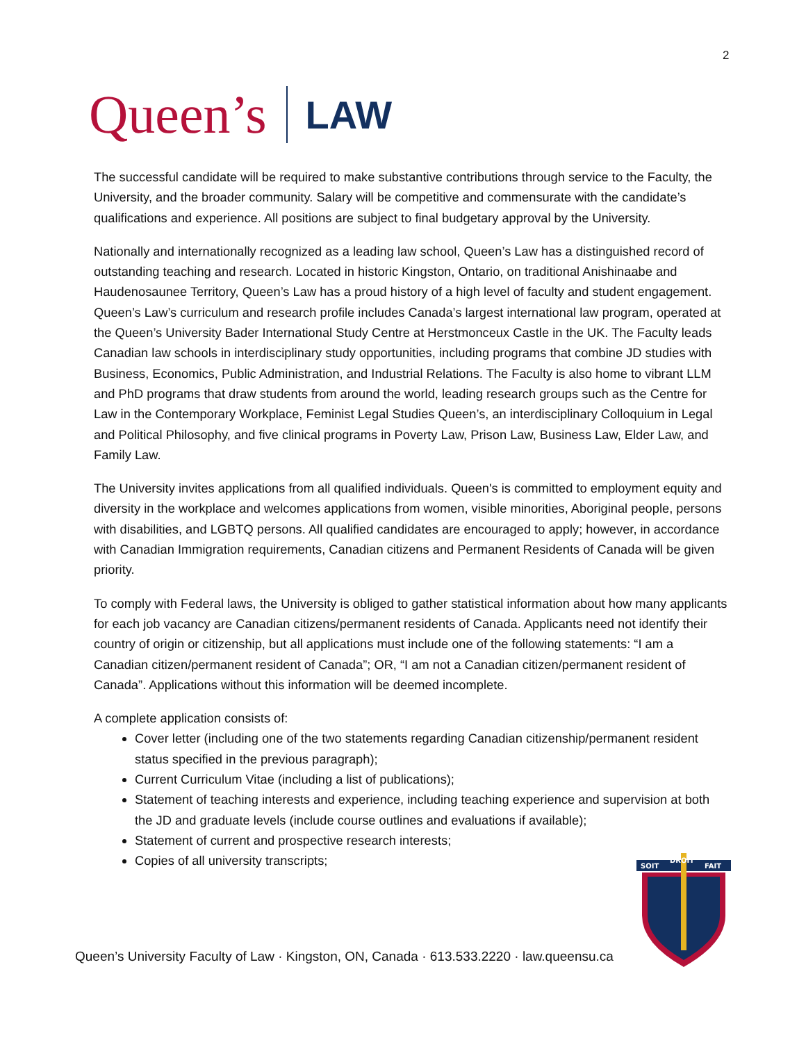2
Queen’s LAW
The successful candidate will be required to make substantive contributions through service to the Faculty, the University, and the broader community. Salary will be competitive and commensurate with the candidate’s qualifications and experience. All positions are subject to final budgetary approval by the University.
Nationally and internationally recognized as a leading law school, Queen’s Law has a distinguished record of outstanding teaching and research. Located in historic Kingston, Ontario, on traditional Anishinaabe and Haudenosaunee Territory, Queen’s Law has a proud history of a high level of faculty and student engagement. Queen’s Law’s curriculum and research profile includes Canada’s largest international law program, operated at the Queen’s University Bader International Study Centre at Herstmonceux Castle in the UK. The Faculty leads Canadian law schools in interdisciplinary study opportunities, including programs that combine JD studies with Business, Economics, Public Administration, and Industrial Relations. The Faculty is also home to vibrant LLM and PhD programs that draw students from around the world, leading research groups such as the Centre for Law in the Contemporary Workplace, Feminist Legal Studies Queen’s, an interdisciplinary Colloquium in Legal and Political Philosophy, and five clinical programs in Poverty Law, Prison Law, Business Law, Elder Law, and Family Law.
The University invites applications from all qualified individuals. Queen's is committed to employment equity and diversity in the workplace and welcomes applications from women, visible minorities, Aboriginal people, persons with disabilities, and LGBTQ persons. All qualified candidates are encouraged to apply; however, in accordance with Canadian Immigration requirements, Canadian citizens and Permanent Residents of Canada will be given priority.
To comply with Federal laws, the University is obliged to gather statistical information about how many applicants for each job vacancy are Canadian citizens/permanent residents of Canada. Applicants need not identify their country of origin or citizenship, but all applications must include one of the following statements: “I am a Canadian citizen/permanent resident of Canada”; OR, “I am not a Canadian citizen/permanent resident of Canada”. Applications without this information will be deemed incomplete.
A complete application consists of:
Cover letter (including one of the two statements regarding Canadian citizenship/permanent resident status specified in the previous paragraph);
Current Curriculum Vitae (including a list of publications);
Statement of teaching interests and experience, including teaching experience and supervision at both the JD and graduate levels (include course outlines and evaluations if available);
Statement of current and prospective research interests;
Copies of all university transcripts;
SOIT
DROIT
FAIT
Queen’s University Faculty of Law · Kingston, ON, Canada · 613.533.2220 · law.queensu.ca